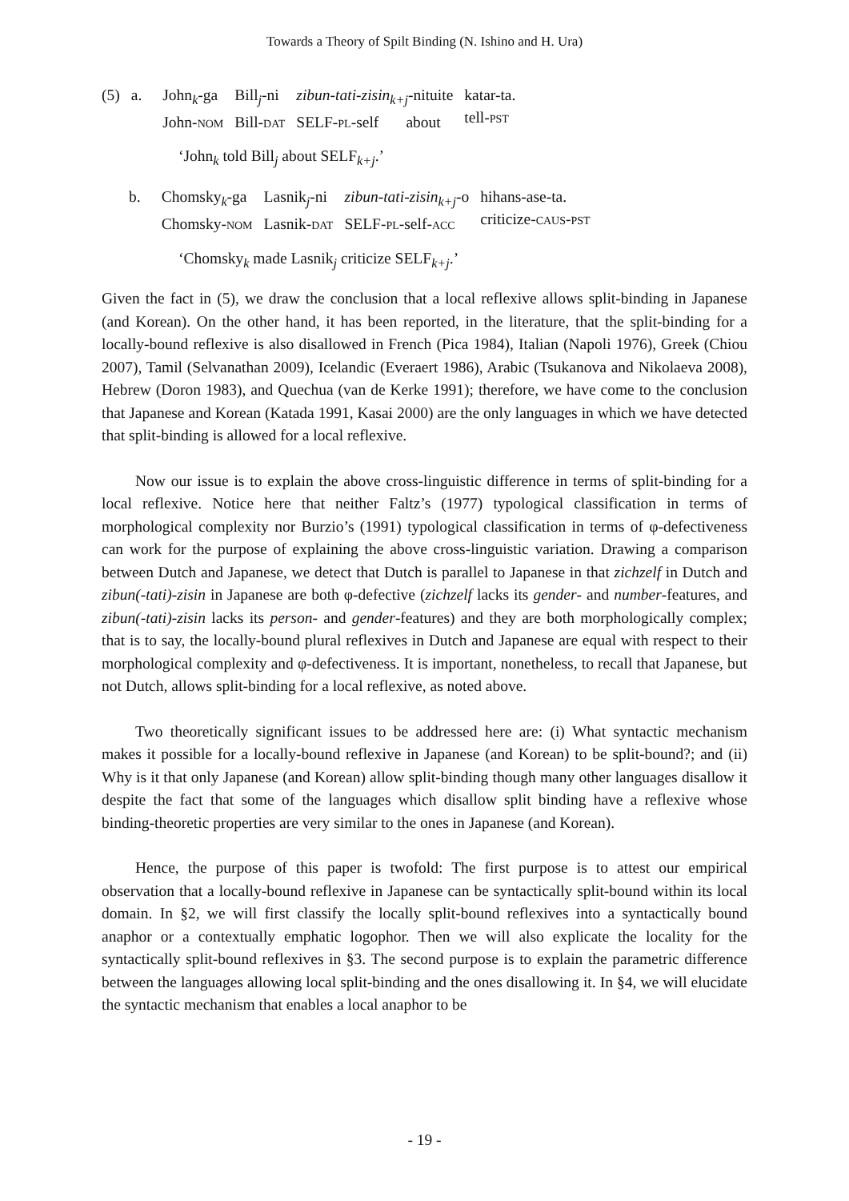Towards a Theory of Spilt Binding (N. Ishino and H. Ura)
| (5) | a. | John<sub>k</sub>-ga John- NOM | Bill<sub>j</sub>-ni Bill- DAT | zibun-tati-zisin<sub>k+j</sub>-nituite SELF- PL -self about | katar-ta. tell- PST |
‘John<sub>k</sub> told Bill<sub>j</sub> about SELF<sub>k+j</sub>.’
| | b. | Chomsky<sub>k</sub>-ga Chomsky- NOM | Lasnik<sub>j</sub>-ni Lasnik- DAT | zibun-tati-zisin<sub>k+j</sub>-o SELF- PL -self- ACC | hihans-ase-ta. criticize- CAUS - PST |
‘Chomsky<sub>k</sub> made Lasnik<sub>j</sub> criticize SELF<sub>k+j</sub>.’
Given the fact in (5), we draw the conclusion that a local reflexive allows split-binding in Japanese (and Korean). On the other hand, it has been reported, in the literature, that the split-binding for a locally-bound reflexive is also disallowed in French (Pica 1984), Italian (Napoli 1976), Greek (Chiou 2007), Tamil (Selvanathan 2009), Icelandic (Everaert 1986), Arabic (Tsukanova and Nikolaeva 2008), Hebrew (Doron 1983), and Quechua (van de Kerke 1991); therefore, we have come to the conclusion that Japanese and Korean (Katada 1991, Kasai 2000) are the only languages in which we have detected that split-binding is allowed for a local reflexive.
Now our issue is to explain the above cross-linguistic difference in terms of split-binding for a local reflexive. Notice here that neither Faltz’s (1977) typological classification in terms of morphological complexity nor Burzio’s (1991) typological classification in terms of φ-defectiveness can work for the purpose of explaining the above cross-linguistic variation. Drawing a comparison between Dutch and Japanese, we detect that Dutch is parallel to Japanese in that zichzelf in Dutch and zibun(-tati)-zisin in Japanese are both φ-defective (zichzelf lacks its gender- and number-features, and zibun(-tati)-zisin lacks its person- and gender-features) and they are both morphologically complex; that is to say, the locally-bound plural reflexives in Dutch and Japanese are equal with respect to their morphological complexity and φ-defectiveness. It is important, nonetheless, to recall that Japanese, but not Dutch, allows split-binding for a local reflexive, as noted above.
Two theoretically significant issues to be addressed here are: (i) What syntactic mechanism makes it possible for a locally-bound reflexive in Japanese (and Korean) to be split-bound?; and (ii) Why is it that only Japanese (and Korean) allow split-binding though many other languages disallow it despite the fact that some of the languages which disallow split binding have a reflexive whose binding-theoretic properties are very similar to the ones in Japanese (and Korean).
Hence, the purpose of this paper is twofold: The first purpose is to attest our empirical observation that a locally-bound reflexive in Japanese can be syntactically split-bound within its local domain. In §2, we will first classify the locally split-bound reflexives into a syntactically bound anaphor or a contextually emphatic logophor. Then we will also explicate the locality for the syntactically split-bound reflexives in §3. The second purpose is to explain the parametric difference between the languages allowing local split-binding and the ones disallowing it. In §4, we will elucidate the syntactic mechanism that enables a local anaphor to be
- 19 -